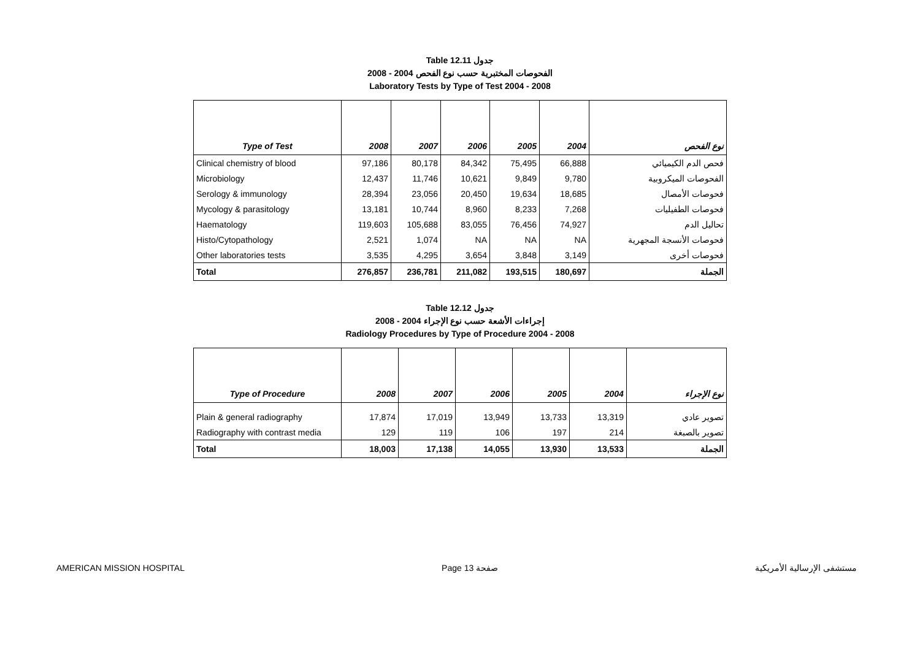Table 12.11 جدول
2008 - 2004 الفحوصات المختبرية حسب نوع الفحص
Laboratory Tests by Type of Test 2004 - 2008
| Type of Test | 2008 | 2007 | 2006 | 2005 | 2004 | نوع الفحص |
| --- | --- | --- | --- | --- | --- | --- |
| Clinical chemistry of blood | 97,186 | 80,178 | 84,342 | 75,495 | 66,888 | فحص الدم الكيميائي |
| Microbiology | 12,437 | 11,746 | 10,621 | 9,849 | 9,780 | الفحوصات الميكروبية |
| Serology & immunology | 28,394 | 23,056 | 20,450 | 19,634 | 18,685 | فحوصات الأمصال |
| Mycology & parasitology | 13,181 | 10,744 | 8,960 | 8,233 | 7,268 | فحوصات الطفيليات |
| Haematology | 119,603 | 105,688 | 83,055 | 76,456 | 74,927 | تحاليل الدم |
| Histo/Cytopathology | 2,521 | 1,074 | NA | NA | NA | فحوصات الأنسجة المجهرية |
| Other laboratories tests | 3,535 | 4,295 | 3,654 | 3,848 | 3,149 | فحوصات أخرى |
| Total | 276,857 | 236,781 | 211,082 | 193,515 | 180,697 | الجملة |
Table 12.12 جدول
إجراءات الأشعة حسب نوع الإجراء 2004 - 2008
Radiology Procedures by Type of Procedure 2004 - 2008
| Type of Procedure | 2008 | 2007 | 2006 | 2005 | 2004 | نوع الإجراء |
| --- | --- | --- | --- | --- | --- | --- |
| Plain & general radiography | 17,874 | 17,019 | 13,949 | 13,733 | 13,319 | تصوير عادي |
| Radiography with contrast media | 129 | 119 | 106 | 197 | 214 | تصوير بالصبغة |
| Total | 18,003 | 17,138 | 14,055 | 13,930 | 13,533 | الجملة |
AMERICAN MISSION HOSPITAL Page 13 صفحة مستشفى الإرسالية الأمريكية